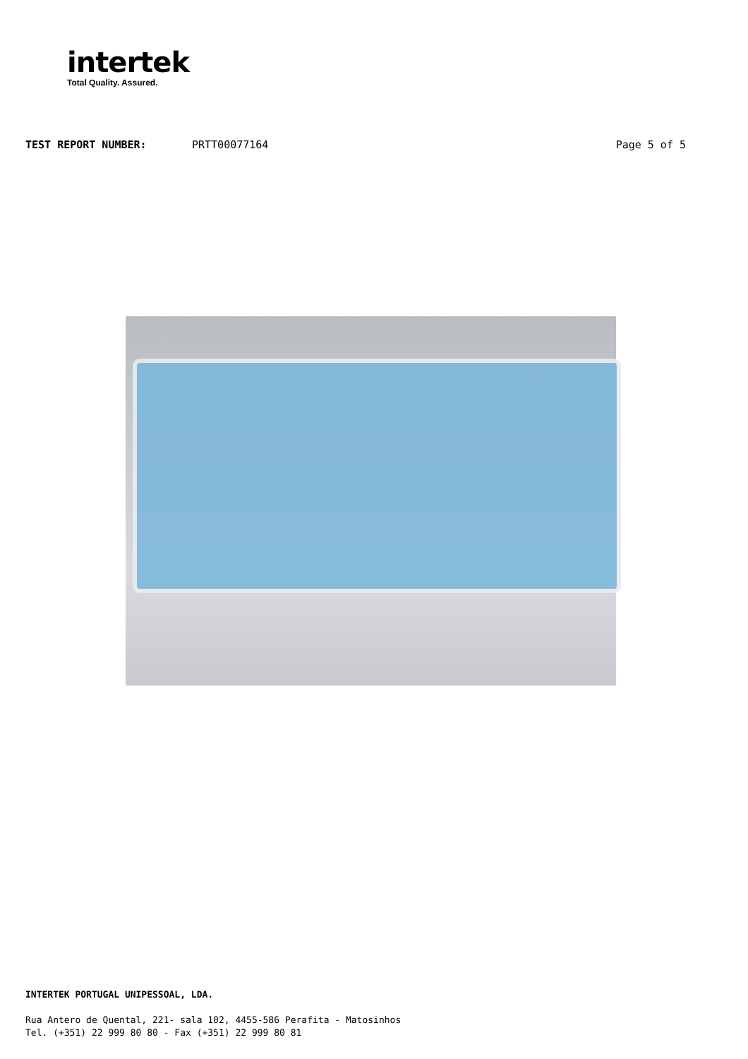intertek
Total Quality. Assured.
TEST REPORT NUMBER: PRTT00077164 Page 5 of 5
INTERTEK PORTUGAL UNIPESSOAL, LDA.
Rua Antero de Quental, 221- sala 102, 4455-586 Perafita - Matosinhos
Tel. (+351) 22 999 80 80 - Fax (+351) 22 999 80 81